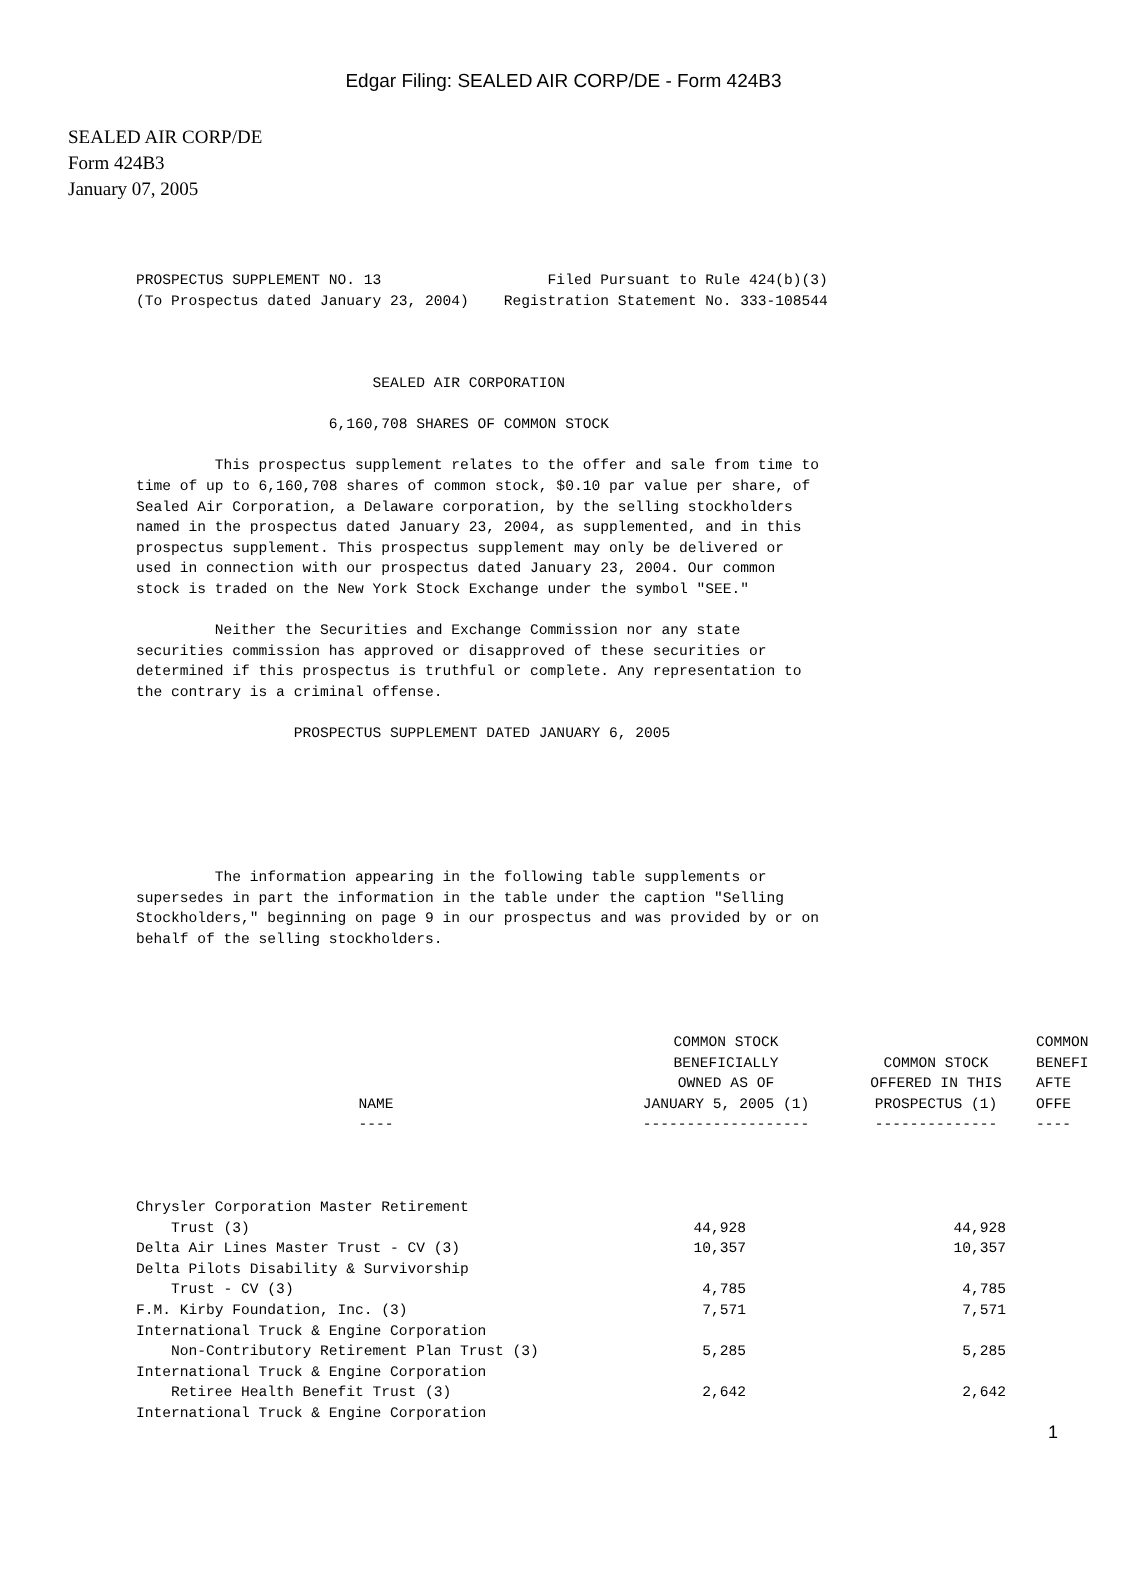Edgar Filing: SEALED AIR CORP/DE - Form 424B3
SEALED AIR CORP/DE
Form 424B3
January 07, 2005
PROSPECTUS SUPPLEMENT NO. 13                   Filed Pursuant to Rule 424(b)(3)
(To Prospectus dated January 23, 2004)    Registration Statement No. 333-108544



                           SEALED AIR CORPORATION

                      6,160,708 SHARES OF COMMON STOCK

         This prospectus supplement relates to the offer and sale from time to
time of up to 6,160,708 shares of common stock, $0.10 par value per share, of
Sealed Air Corporation, a Delaware corporation, by the selling stockholders
named in the prospectus dated January 23, 2004, as supplemented, and in this
prospectus supplement. This prospectus supplement may only be delivered or
used in connection with our prospectus dated January 23, 2004. Our common
stock is traded on the New York Stock Exchange under the symbol "SEE."

         Neither the Securities and Exchange Commission nor any state
securities commission has approved or disapproved of these securities or
determined if this prospectus is truthful or complete. Any representation to
the contrary is a criminal offense.

                  PROSPECTUS SUPPLEMENT DATED JANUARY 6, 2005






         The information appearing in the following table supplements or
supersedes in part the information in the table under the caption "Selling
Stockholders," beginning on page 9 in our prospectus and was provided by or on
behalf of the selling stockholders.
| NAME ---- | COMMON STOCK BENEFICIALLY OWNED AS OF JANUARY 5, 2005 (1) ------------------- | COMMON STOCK OFFERED IN THIS PROSPECTUS (1) -------------- | COMMON BENEFI AFTE OFFE ---- |
| --- | --- | --- | --- |
| Chrysler Corporation Master Retirement Trust (3) | 44,928 | 44,928 | |
| Delta Air Lines Master Trust - CV (3) | 10,357 | 10,357 | |
| Delta Pilots Disability & Survivorship Trust - CV (3) | 4,785 | 4,785 | |
| F.M. Kirby Foundation, Inc. (3) | 7,571 | 7,571 | |
| International Truck & Engine Corporation Non-Contributory Retirement Plan Trust (3) | 5,285 | 5,285 | |
| International Truck & Engine Corporation Retiree Health Benefit Trust (3) | 2,642 | 2,642 | |
| International Truck & Engine Corporation | | | |
1